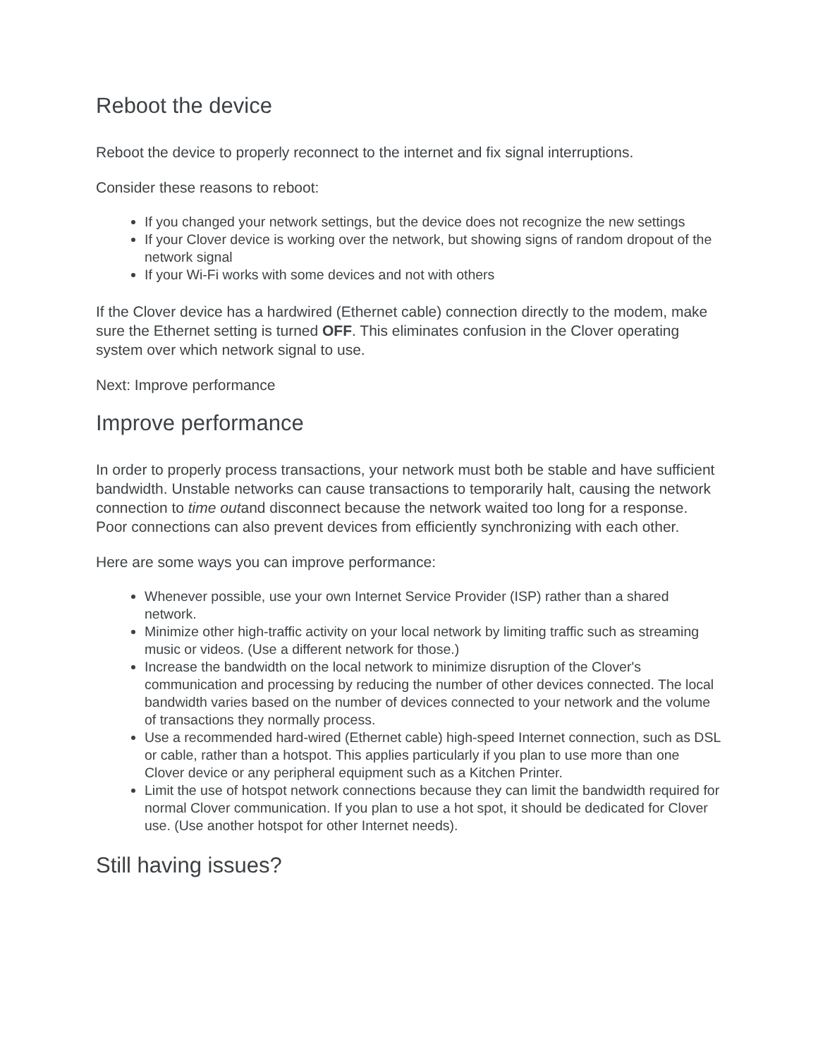Reboot the device
Reboot the device to properly reconnect to the internet and fix signal interruptions.
Consider these reasons to reboot:
If you changed your network settings, but the device does not recognize the new settings
If your Clover device is working over the network, but showing signs of random dropout of the network signal
If your Wi-Fi works with some devices and not with others
If the Clover device has a hardwired (Ethernet cable) connection directly to the modem, make sure the Ethernet setting is turned OFF. This eliminates confusion in the Clover operating system over which network signal to use.
Next: Improve performance
Improve performance
In order to properly process transactions, your network must both be stable and have sufficient bandwidth. Unstable networks can cause transactions to temporarily halt, causing the network connection to time outand disconnect because the network waited too long for a response. Poor connections can also prevent devices from efficiently synchronizing with each other.
Here are some ways you can improve performance:
Whenever possible, use your own Internet Service Provider (ISP) rather than a shared network.
Minimize other high-traffic activity on your local network by limiting traffic such as streaming music or videos. (Use a different network for those.)
Increase the bandwidth on the local network to minimize disruption of the Clover's communication and processing by reducing the number of other devices connected. The local bandwidth varies based on the number of devices connected to your network and the volume of transactions they normally process.
Use a recommended hard-wired (Ethernet cable) high-speed Internet connection, such as DSL or cable, rather than a hotspot. This applies particularly if you plan to use more than one Clover device or any peripheral equipment such as a Kitchen Printer.
Limit the use of hotspot network connections because they can limit the bandwidth required for normal Clover communication. If you plan to use a hot spot, it should be dedicated for Clover use. (Use another hotspot for other Internet needs).
Still having issues?